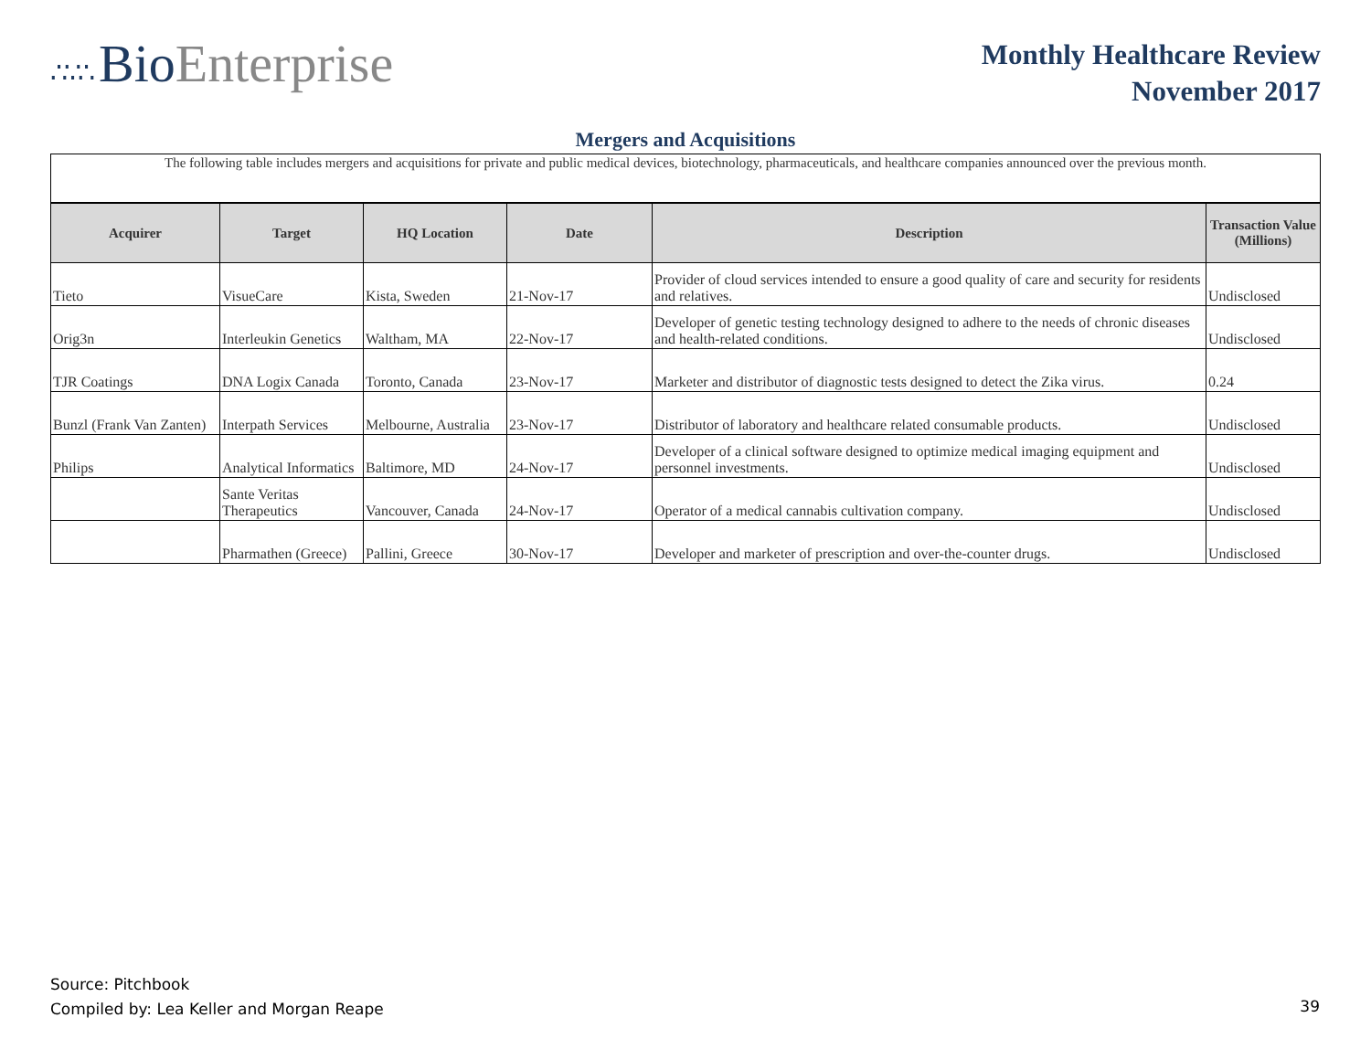∴∵∴ Bio Enterprise
Monthly Healthcare Review
November 2017
Mergers and Acquisitions
| The following table includes mergers and acquisitions for private and public medical devices, biotechnology, pharmaceuticals, and healthcare companies announced over the previous month. | | | | | |
| Acquirer | Target | HQ Location | Date | Description | Transaction Value (Millions) |
| Tieto | VisueCare | Kista, Sweden | 21-Nov-17 | Provider of cloud services intended to ensure a good quality of care and security for residents and relatives. | Undisclosed |
| Orig3n | Interleukin Genetics | Waltham, MA | 22-Nov-17 | Developer of genetic testing technology designed to adhere to the needs of chronic diseases and health-related conditions. | Undisclosed |
| TJR Coatings | DNA Logix Canada | Toronto, Canada | 23-Nov-17 | Marketer and distributor of diagnostic tests designed to detect the Zika virus. | 0.24 |
| Bunzl (Frank Van Zanten) | Interpath Services | Melbourne, Australia | 23-Nov-17 | Distributor of laboratory and healthcare related consumable products. | Undisclosed |
| Philips | Analytical Informatics | Baltimore, MD | 24-Nov-17 | Developer of a clinical software designed to optimize medical imaging equipment and personnel investments. | Undisclosed |
| | Sante Veritas Therapeutics | Vancouver, Canada | 24-Nov-17 | Operator of a medical cannabis cultivation company. | Undisclosed |
| | Pharmathen (Greece) | Pallini, Greece | 30-Nov-17 | Developer and marketer of prescription and over-the-counter drugs. | Undisclosed |
Source: Pitchbook
Compiled by: Lea Keller and Morgan Reape
39